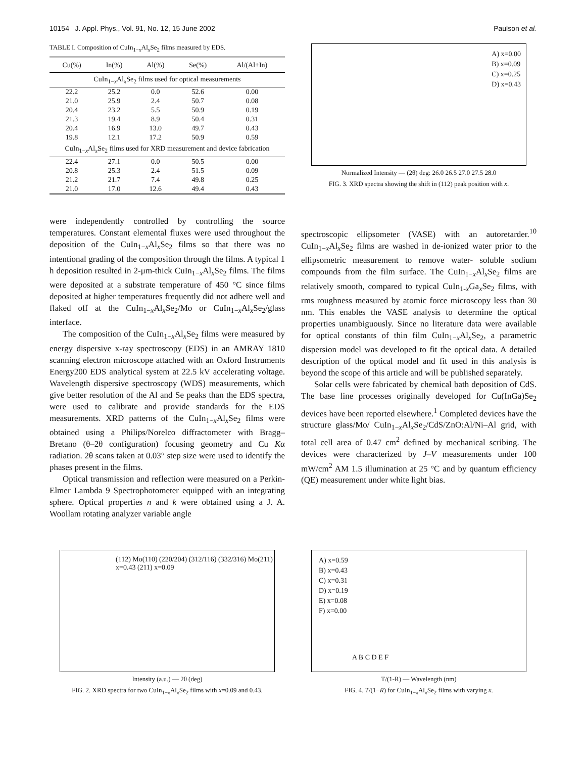10154 J. Appl. Phys., Vol. 91, No. 12, 15 June 2002 Paulson et al.
TABLE I. Composition of CuIn<sub>1−x</sub>Al<sub>x</sub>Se<sub>2</sub> films measured by EDS.
| Cu(%) | In(%) | Al(%) | Se(%) | Al/(Al+In) |
| --- | --- | --- | --- | --- |
| CuIn<sub>1−x</sub>Al<sub>x</sub>Se<sub>2</sub> films used for optical measurements | | | | |
| 22.2 | 25.2 | 0.0 | 52.6 | 0.00 |
| 21.0 | 25.9 | 2.4 | 50.7 | 0.08 |
| 20.4 | 23.2 | 5.5 | 50.9 | 0.19 |
| 21.3 | 19.4 | 8.9 | 50.4 | 0.31 |
| 20.4 | 16.9 | 13.0 | 49.7 | 0.43 |
| 19.8 | 12.1 | 17.2 | 50.9 | 0.59 |
| CuIn<sub>1−x</sub>Al<sub>x</sub>Se<sub>2</sub> films used for XRD measurement and device fabrication | | | | |
| 22.4 | 27.1 | 0.0 | 50.5 | 0.00 |
| 20.8 | 25.3 | 2.4 | 51.5 | 0.09 |
| 21.2 | 21.7 | 7.4 | 49.8 | 0.25 |
| 21.0 | 17.0 | 12.6 | 49.4 | 0.43 |
A) x=0.00
B) x=0.09
C) x=0.25
D) x=0.43
Normalized Intensity — (2θ) deg: 26.0 26.5 27.0 27.5 28.0
FIG. 3. XRD spectra showing the shift in (112) peak position with x.
were independently controlled by controlling the source temperatures. Constant elemental fluxes were used throughout the deposition of the CuIn<sub>1−x</sub>Al<sub>x</sub>Se<sub>2</sub> films so that there was no intentional grading of the composition through the films. A typical 1 h deposition resulted in 2-μm-thick CuIn<sub>1−x</sub>Al<sub>x</sub>Se<sub>2</sub> films. The films were deposited at a substrate temperature of 450 °C since films deposited at higher temperatures frequently did not adhere well and flaked off at the CuIn<sub>1−x</sub>Al<sub>x</sub>Se<sub>2</sub>/Mo or CuIn<sub>1−x</sub>Al<sub>x</sub>Se<sub>2</sub>/glass interface.
The composition of the CuIn<sub>1−x</sub>Al<sub>x</sub>Se<sub>2</sub> films were measured by energy dispersive x-ray spectroscopy (EDS) in an AMRAY 1810 scanning electron microscope attached with an Oxford Instruments Energy200 EDS analytical system at 22.5 kV accelerating voltage. Wavelength dispersive spectroscopy (WDS) measurements, which give better resolution of the Al and Se peaks than the EDS spectra, were used to calibrate and provide standards for the EDS measurements. XRD patterns of the CuIn<sub>1−x</sub>Al<sub>x</sub>Se<sub>2</sub> films were obtained using a Philips/Norelco diffractometer with Bragg–Bretano (θ–2θ configuration) focusing geometry and Cu Kα radiation. 2θ scans taken at 0.03° step size were used to identify the phases present in the films.
Optical transmission and reflection were measured on a Perkin-Elmer Lambda 9 Spectrophotometer equipped with an integrating sphere. Optical properties n and k were obtained using a J. A. Woollam rotating analyzer variable angle
spectroscopic ellipsometer (VASE) with an autoretarder.<sup>10</sup> CuIn<sub>1−x</sub>Al<sub>x</sub>Se<sub>2</sub> films are washed in de-ionized water prior to the ellipsometric measurement to remove water- soluble sodium compounds from the film surface. The CuIn<sub>1−x</sub>Al<sub>x</sub>Se<sub>2</sub> films are relatively smooth, compared to typical CuIn<sub>1-x</sub>Ga<sub>x</sub>Se<sub>2</sub> films, with rms roughness measured by atomic force microscopy less than 30 nm. This enables the VASE analysis to determine the optical properties unambiguously. Since no literature data were available for optical constants of thin film CuIn<sub>1−x</sub>Al<sub>x</sub>Se<sub>2</sub>, a parametric dispersion model was developed to fit the optical data. A detailed description of the optical model and fit used in this analysis is beyond the scope of this article and will be published separately.
Solar cells were fabricated by chemical bath deposition of CdS. The base line processes originally developed for Cu(InGa)Se<sub>2</sub> devices have been reported elsewhere.<sup>1</sup> Completed devices have the structure glass/Mo/ CuIn<sub>1−x</sub>Al<sub>x</sub>Se<sub>2</sub>/CdS/ZnO:Al/Ni–Al grid, with total cell area of 0.47 cm<sup>2</sup> defined by mechanical scribing. The devices were characterized by J–V measurements under 100 mW/cm<sup>2</sup> AM 1.5 illumination at 25 °C and by quantum efficiency (QE) measurement under white light bias.
(112) Mo(110) (220/204) (312/116) (332/316) Mo(211) x=0.43 (211) x=0.09
Intensity (a.u.) — 2θ (deg)
FIG. 2. XRD spectra for two CuIn<sub>1−x</sub>Al<sub>x</sub>Se<sub>2</sub> films with x=0.09 and 0.43.
A) x=0.59
B) x=0.43
C) x=0.31
D) x=0.19
E) x=0.08
F) x=0.00
A B C D E F
T/(1-R) — Wavelength (nm)
FIG. 4. T/(1−R) for CuIn<sub>1−x</sub>Al<sub>x</sub>Se<sub>2</sub> films with varying x.